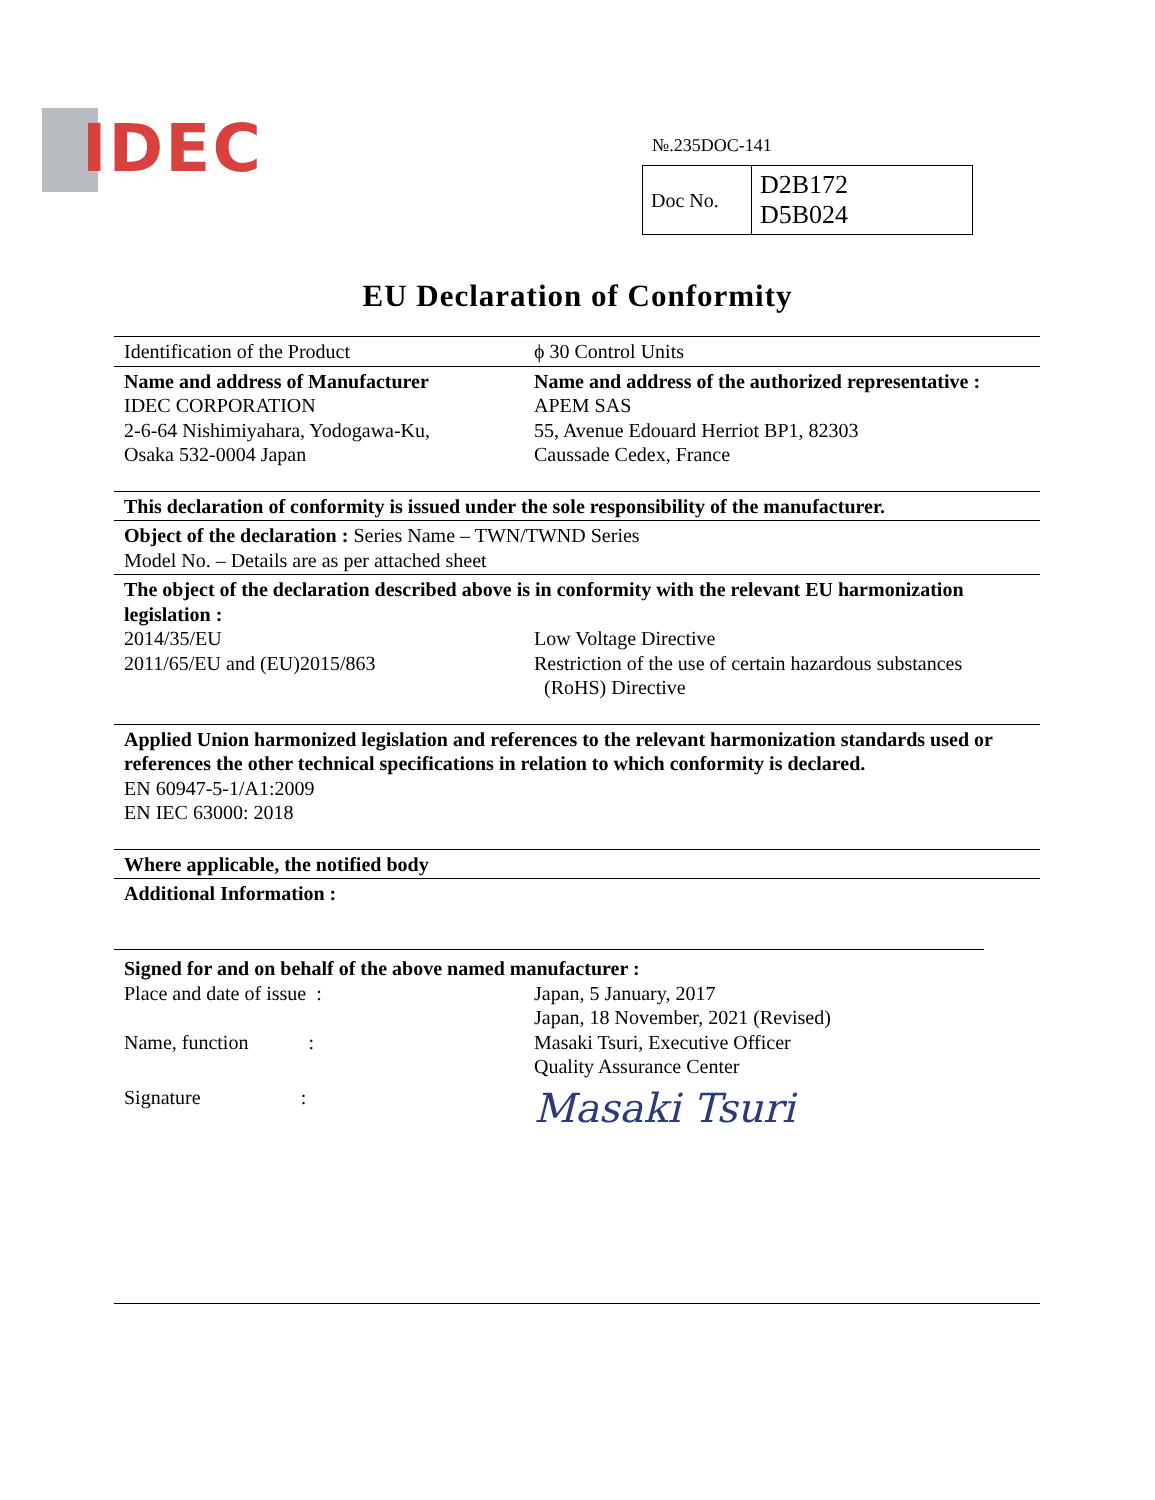IDEC
№.235DOC-141
| Doc No. | D2B172 D5B024 |
EU Declaration of Conformity
Identification of the Product ϕ 30 Control Units
Name and address of Manufacturer
IDEC CORPORATION
2-6-64 Nishimiyahara, Yodogawa-Ku,
Osaka 532-0004 Japan
Name and address of the authorized representative :
APEM SAS
55, Avenue Edouard Herriot BP1, 82303
Caussade Cedex, France
This declaration of conformity is issued under the sole responsibility of the manufacturer.
Object of the declaration : Series Name – TWN/TWND Series
Model No. – Details are as per attached sheet
The object of the declaration described above is in conformity with the relevant EU harmonization legislation :
2014/35/EU
2011/65/EU and (EU)2015/863
Low Voltage Directive
Restriction of the use of certain hazardous substances
(RoHS) Directive
Applied Union harmonized legislation and references to the relevant harmonization standards used or references the other technical specifications in relation to which conformity is declared.
EN 60947-5-1/A1:2009
EN IEC 63000: 2018
Where applicable, the notified body
Additional Information :
Signed for and on behalf of the above named manufacturer :
Place and date of issue : Japan, 5 January, 2017
Japan, 18 November, 2021 (Revised)
Name, function : Masaki Tsuri, Executive Officer
Quality Assurance Center
Signature :
Masaki Tsuri